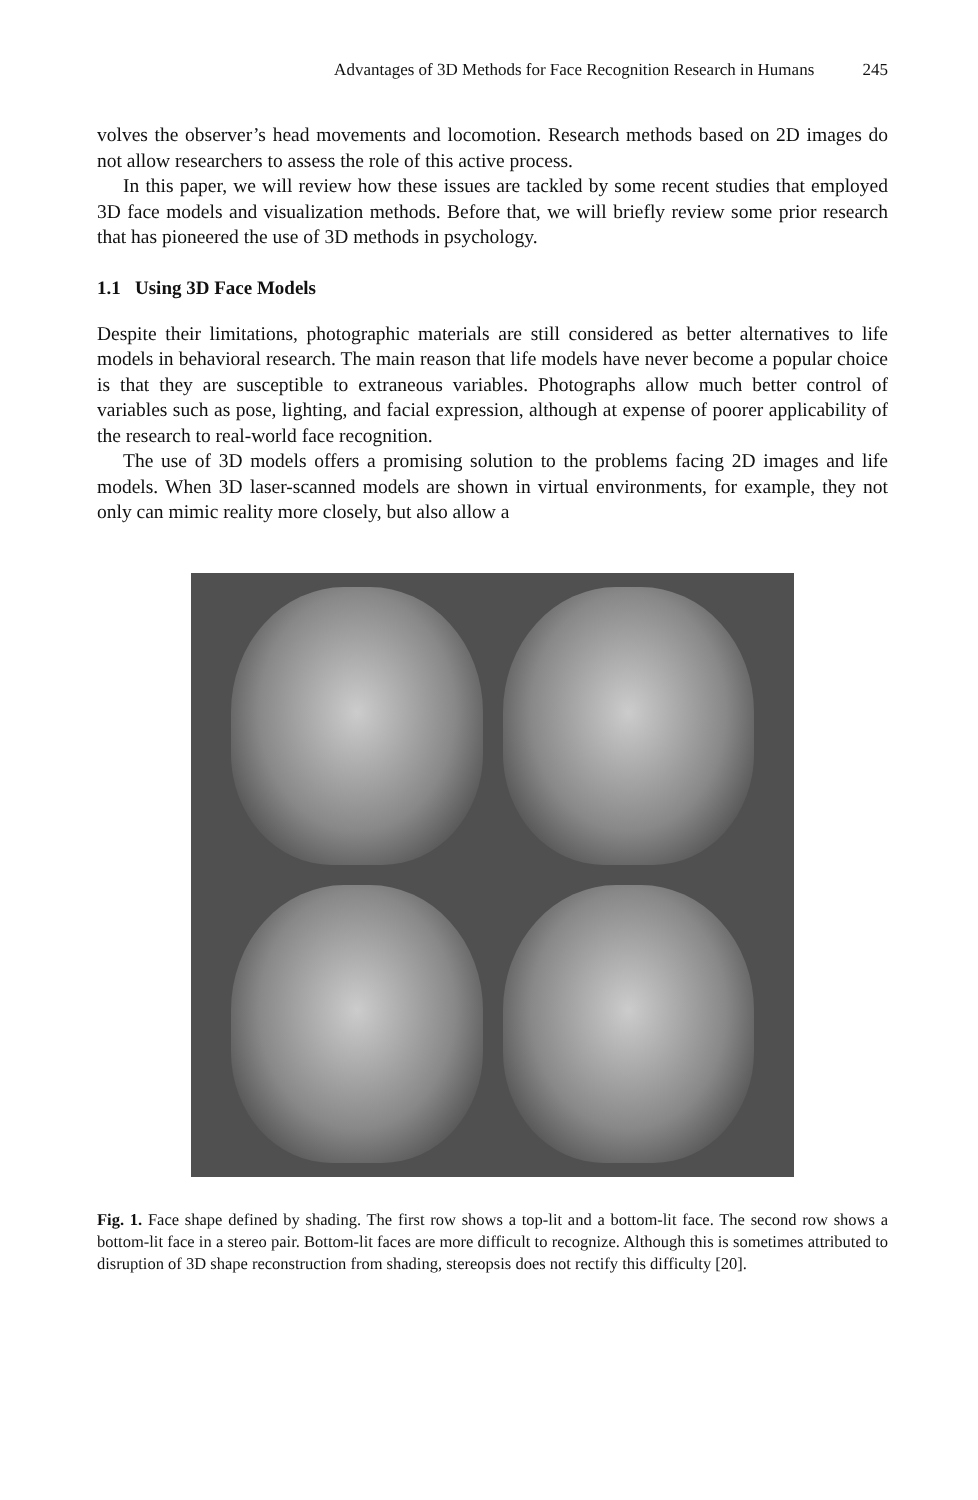Advantages of 3D Methods for Face Recognition Research in Humans 245
volves the observer’s head movements and locomotion. Research methods based on 2D images do not allow researchers to assess the role of this active process.
In this paper, we will review how these issues are tackled by some recent studies that employed 3D face models and visualization methods. Before that, we will briefly review some prior research that has pioneered the use of 3D methods in psychology.
1.1 Using 3D Face Models
Despite their limitations, photographic materials are still considered as better alternatives to life models in behavioral research. The main reason that life models have never become a popular choice is that they are susceptible to extraneous variables. Photographs allow much better control of variables such as pose, lighting, and facial expression, although at expense of poorer applicability of the research to real-world face recognition.
The use of 3D models offers a promising solution to the problems facing 2D images and life models. When 3D laser-scanned models are shown in virtual environments, for example, they not only can mimic reality more closely, but also allow a
Fig. 1. Face shape defined by shading. The first row shows a top-lit and a bottom-lit face. The second row shows a bottom-lit face in a stereo pair. Bottom-lit faces are more difficult to recognize. Although this is sometimes attributed to disruption of 3D shape reconstruction from shading, stereopsis does not rectify this difficulty [20].